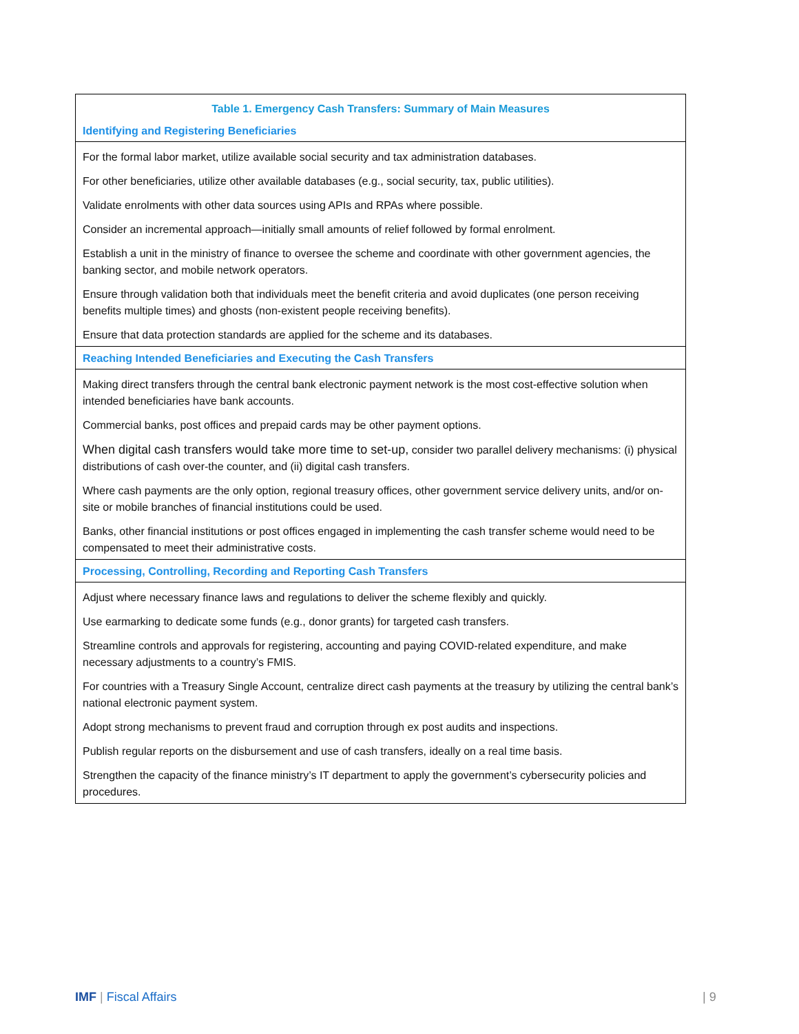| Table 1. Emergency Cash Transfers: Summary of Main Measures |
| --- |
| Identifying and Registering Beneficiaries |
| For the formal labor market, utilize available social security and tax administration databases. |
| For other beneficiaries, utilize other available databases (e.g., social security, tax, public utilities). |
| Validate enrolments with other data sources using APIs and RPAs where possible. |
| Consider an incremental approach—initially small amounts of relief followed by formal enrolment. |
| Establish a unit in the ministry of finance to oversee the scheme and coordinate with other government agencies, the banking sector, and mobile network operators. |
| Ensure through validation both that individuals meet the benefit criteria and avoid duplicates (one person receiving benefits multiple times) and ghosts (non-existent people receiving benefits). |
| Ensure that data protection standards are applied for the scheme and its databases. |
| Reaching Intended Beneficiaries and Executing the Cash Transfers |
| Making direct transfers through the central bank electronic payment network is the most cost-effective solution when intended beneficiaries have bank accounts. |
| Commercial banks, post offices and prepaid cards may be other payment options. |
| When digital cash transfers would take more time to set-up, consider two parallel delivery mechanisms: (i) physical distributions of cash over-the counter, and (ii) digital cash transfers. |
| Where cash payments are the only option, regional treasury offices, other government service delivery units, and/or on-site or mobile branches of financial institutions could be used. |
| Banks, other financial institutions or post offices engaged in implementing the cash transfer scheme would need to be compensated to meet their administrative costs. |
| Processing, Controlling, Recording and Reporting Cash Transfers |
| Adjust where necessary finance laws and regulations to deliver the scheme flexibly and quickly. |
| Use earmarking to dedicate some funds (e.g., donor grants) for targeted cash transfers. |
| Streamline controls and approvals for registering, accounting and paying COVID-related expenditure, and make necessary adjustments to a country’s FMIS. |
| For countries with a Treasury Single Account, centralize direct cash payments at the treasury by utilizing the central bank’s national electronic payment system. |
| Adopt strong mechanisms to prevent fraud and corruption through ex post audits and inspections. |
| Publish regular reports on the disbursement and use of cash transfers, ideally on a real time basis. |
| Strengthen the capacity of the finance ministry’s IT department to apply the government’s cybersecurity policies and procedures. |
IMF | Fiscal Affairs | 9